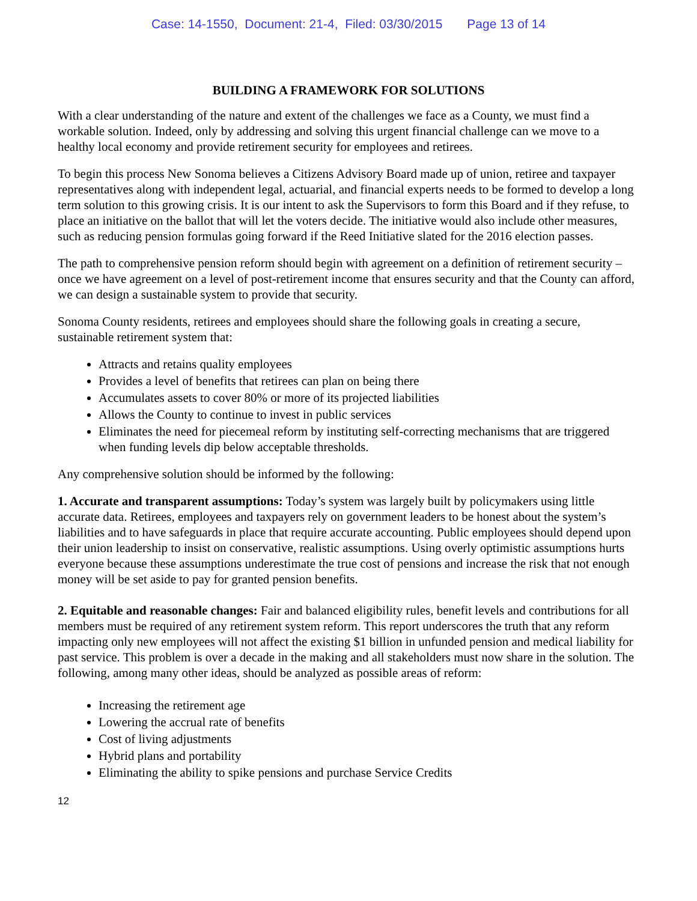Case: 14-1550, Document: 21-4, Filed: 03/30/2015 Page 13 of 14
BUILDING A FRAMEWORK FOR SOLUTIONS
With a clear understanding of the nature and extent of the challenges we face as a County, we must find a workable solution. Indeed, only by addressing and solving this urgent financial challenge can we move to a healthy local economy and provide retirement security for employees and retirees.
To begin this process New Sonoma believes a Citizens Advisory Board made up of union, retiree and taxpayer representatives along with independent legal, actuarial, and financial experts needs to be formed to develop a long term solution to this growing crisis. It is our intent to ask the Supervisors to form this Board and if they refuse, to place an initiative on the ballot that will let the voters decide. The initiative would also include other measures, such as reducing pension formulas going forward if the Reed Initiative slated for the 2016 election passes.
The path to comprehensive pension reform should begin with agreement on a definition of retirement security – once we have agreement on a level of post-retirement income that ensures security and that the County can afford, we can design a sustainable system to provide that security.
Sonoma County residents, retirees and employees should share the following goals in creating a secure, sustainable retirement system that:
Attracts and retains quality employees
Provides a level of benefits that retirees can plan on being there
Accumulates assets to cover 80% or more of its projected liabilities
Allows the County to continue to invest in public services
Eliminates the need for piecemeal reform by instituting self-correcting mechanisms that are triggered when funding levels dip below acceptable thresholds.
Any comprehensive solution should be informed by the following:
1. Accurate and transparent assumptions: Today’s system was largely built by policymakers using little accurate data. Retirees, employees and taxpayers rely on government leaders to be honest about the system’s liabilities and to have safeguards in place that require accurate accounting. Public employees should depend upon their union leadership to insist on conservative, realistic assumptions. Using overly optimistic assumptions hurts everyone because these assumptions underestimate the true cost of pensions and increase the risk that not enough money will be set aside to pay for granted pension benefits.
2. Equitable and reasonable changes: Fair and balanced eligibility rules, benefit levels and contributions for all members must be required of any retirement system reform. This report underscores the truth that any reform impacting only new employees will not affect the existing $1 billion in unfunded pension and medical liability for past service. This problem is over a decade in the making and all stakeholders must now share in the solution. The following, among many other ideas, should be analyzed as possible areas of reform:
Increasing the retirement age
Lowering the accrual rate of benefits
Cost of living adjustments
Hybrid plans and portability
Eliminating the ability to spike pensions and purchase Service Credits
12